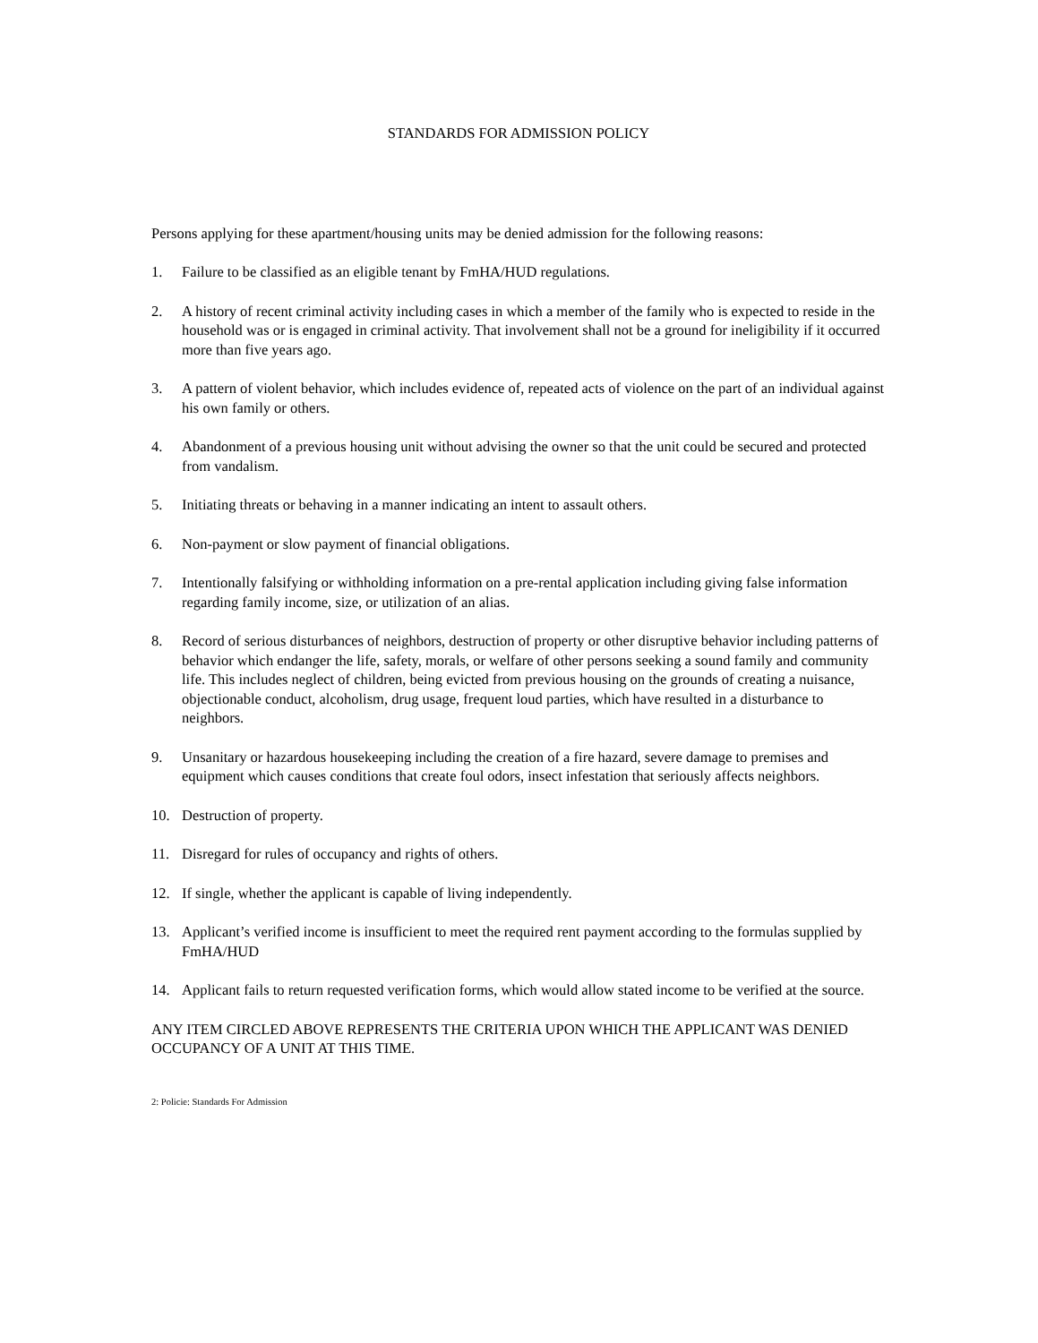STANDARDS FOR ADMISSION POLICY
Persons applying for these apartment/housing units may be denied admission for the following reasons:
1. Failure to be classified as an eligible tenant by FmHA/HUD regulations.
2. A history of recent criminal activity including cases in which a member of the family who is expected to reside in the household was or is engaged in criminal activity. That involvement shall not be a ground for ineligibility if it occurred more than five years ago.
3. A pattern of violent behavior, which includes evidence of, repeated acts of violence on the part of an individual against his own family or others.
4. Abandonment of a previous housing unit without advising the owner so that the unit could be secured and protected from vandalism.
5. Initiating threats or behaving in a manner indicating an intent to assault others.
6. Non-payment or slow payment of financial obligations.
7. Intentionally falsifying or withholding information on a pre-rental application including giving false information regarding family income, size, or utilization of an alias.
8. Record of serious disturbances of neighbors, destruction of property or other disruptive behavior including patterns of behavior which endanger the life, safety, morals, or welfare of other persons seeking a sound family and community life. This includes neglect of children, being evicted from previous housing on the grounds of creating a nuisance, objectionable conduct, alcoholism, drug usage, frequent loud parties, which have resulted in a disturbance to neighbors.
9. Unsanitary or hazardous housekeeping including the creation of a fire hazard, severe damage to premises and equipment which causes conditions that create foul odors, insect infestation that seriously affects neighbors.
10. Destruction of property.
11. Disregard for rules of occupancy and rights of others.
12. If single, whether the applicant is capable of living independently.
13. Applicant’s verified income is insufficient to meet the required rent payment according to the formulas supplied by FmHA/HUD
14. Applicant fails to return requested verification forms, which would allow stated income to be verified at the source.
ANY ITEM CIRCLED ABOVE REPRESENTS THE CRITERIA UPON WHICH THE APPLICANT WAS DENIED OCCUPANCY OF A UNIT AT THIS TIME.
2: Policie: Standards For Admission